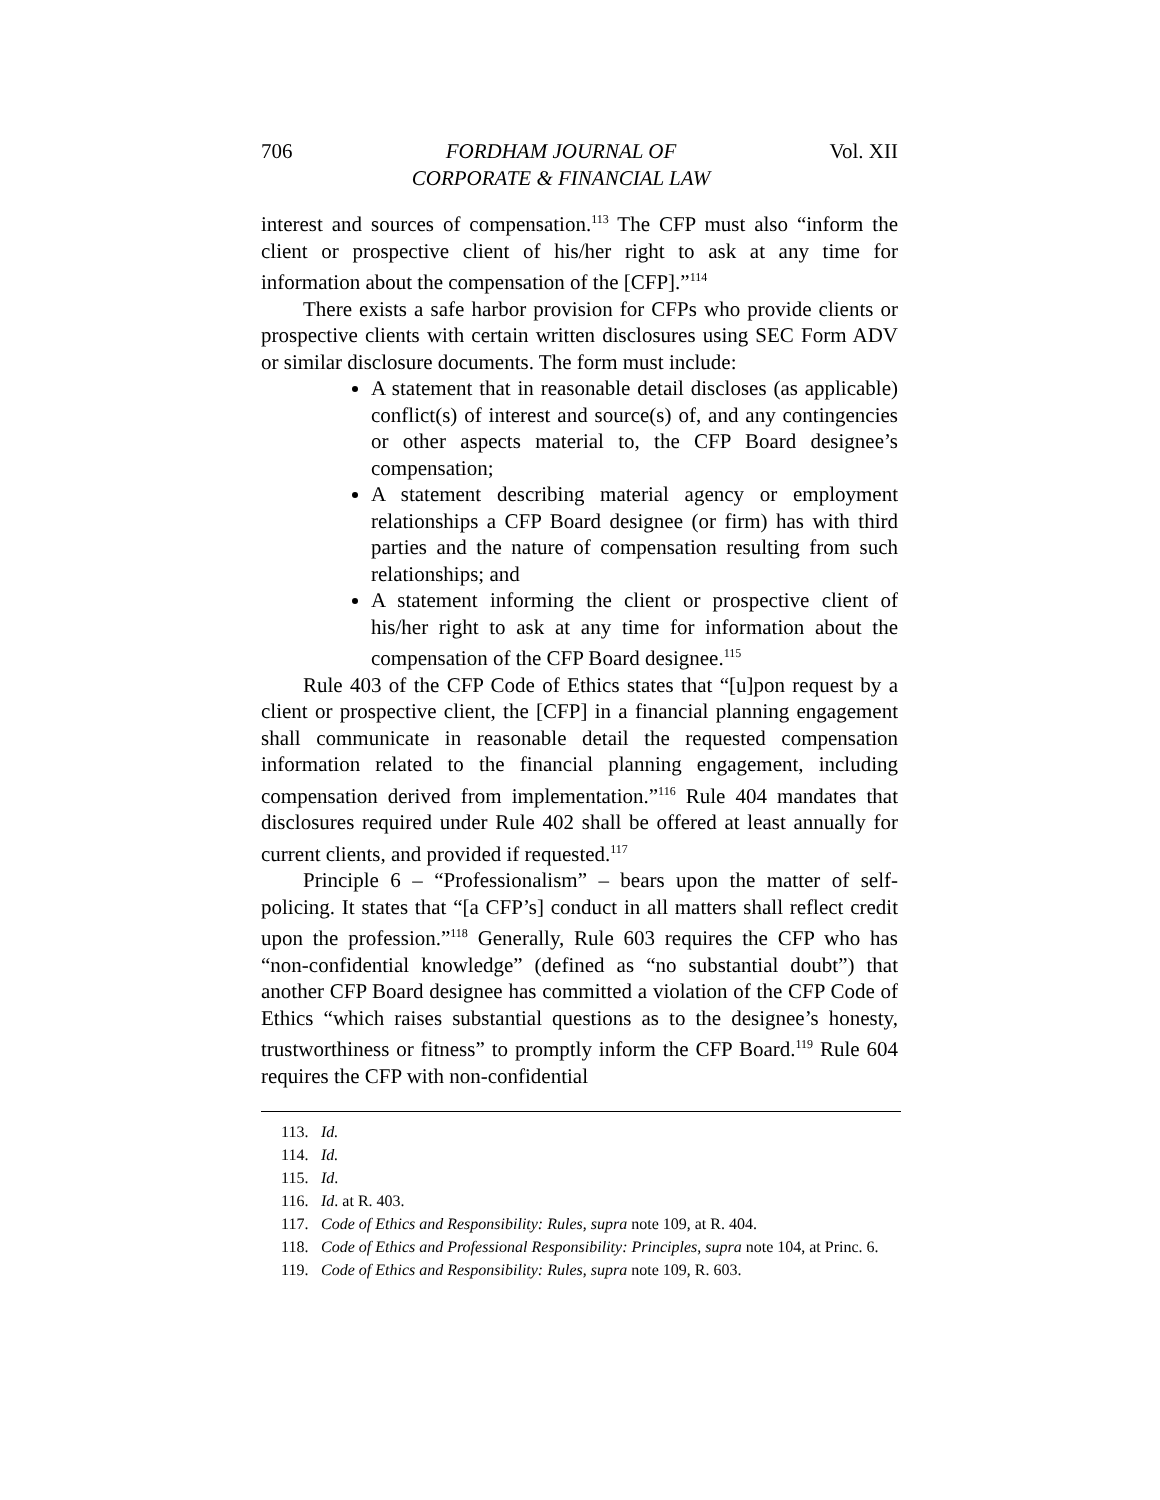706 FORDHAM JOURNAL OF
CORPORATE & FINANCIAL LAW Vol. XII
interest and sources of compensation.<sup>113</sup> The CFP must also “inform the client or prospective client of his/her right to ask at any time for information about the compensation of the [CFP].”<sup>114</sup>
There exists a safe harbor provision for CFPs who provide clients or prospective clients with certain written disclosures using SEC Form ADV or similar disclosure documents. The form must include:
A statement that in reasonable detail discloses (as applicable) conflict(s) of interest and source(s) of, and any contingencies or other aspects material to, the CFP Board designee’s compensation;
A statement describing material agency or employment relationships a CFP Board designee (or firm) has with third parties and the nature of compensation resulting from such relationships; and
A statement informing the client or prospective client of his/her right to ask at any time for information about the compensation of the CFP Board designee.<sup>115</sup>
Rule 403 of the CFP Code of Ethics states that “[u]pon request by a client or prospective client, the [CFP] in a financial planning engagement shall communicate in reasonable detail the requested compensation information related to the financial planning engagement, including compensation derived from implementation.”<sup>116</sup> Rule 404 mandates that disclosures required under Rule 402 shall be offered at least annually for current clients, and provided if requested.<sup>117</sup>
Principle 6 – “Professionalism” – bears upon the matter of self-policing. It states that “[a CFP’s] conduct in all matters shall reflect credit upon the profession.”<sup>118</sup> Generally, Rule 603 requires the CFP who has “non-confidential knowledge” (defined as “no substantial doubt”) that another CFP Board designee has committed a violation of the CFP Code of Ethics “which raises substantial questions as to the designee’s honesty, trustworthiness or fitness” to promptly inform the CFP Board.<sup>119</sup> Rule 604 requires the CFP with non-confidential
113. Id.
114. Id.
115. Id.
116. Id. at R. 403.
117. Code of Ethics and Responsibility: Rules, supra note 109, at R. 404.
118. Code of Ethics and Professional Responsibility: Principles, supra note 104, at Princ. 6.
119. Code of Ethics and Responsibility: Rules, supra note 109, R. 603.